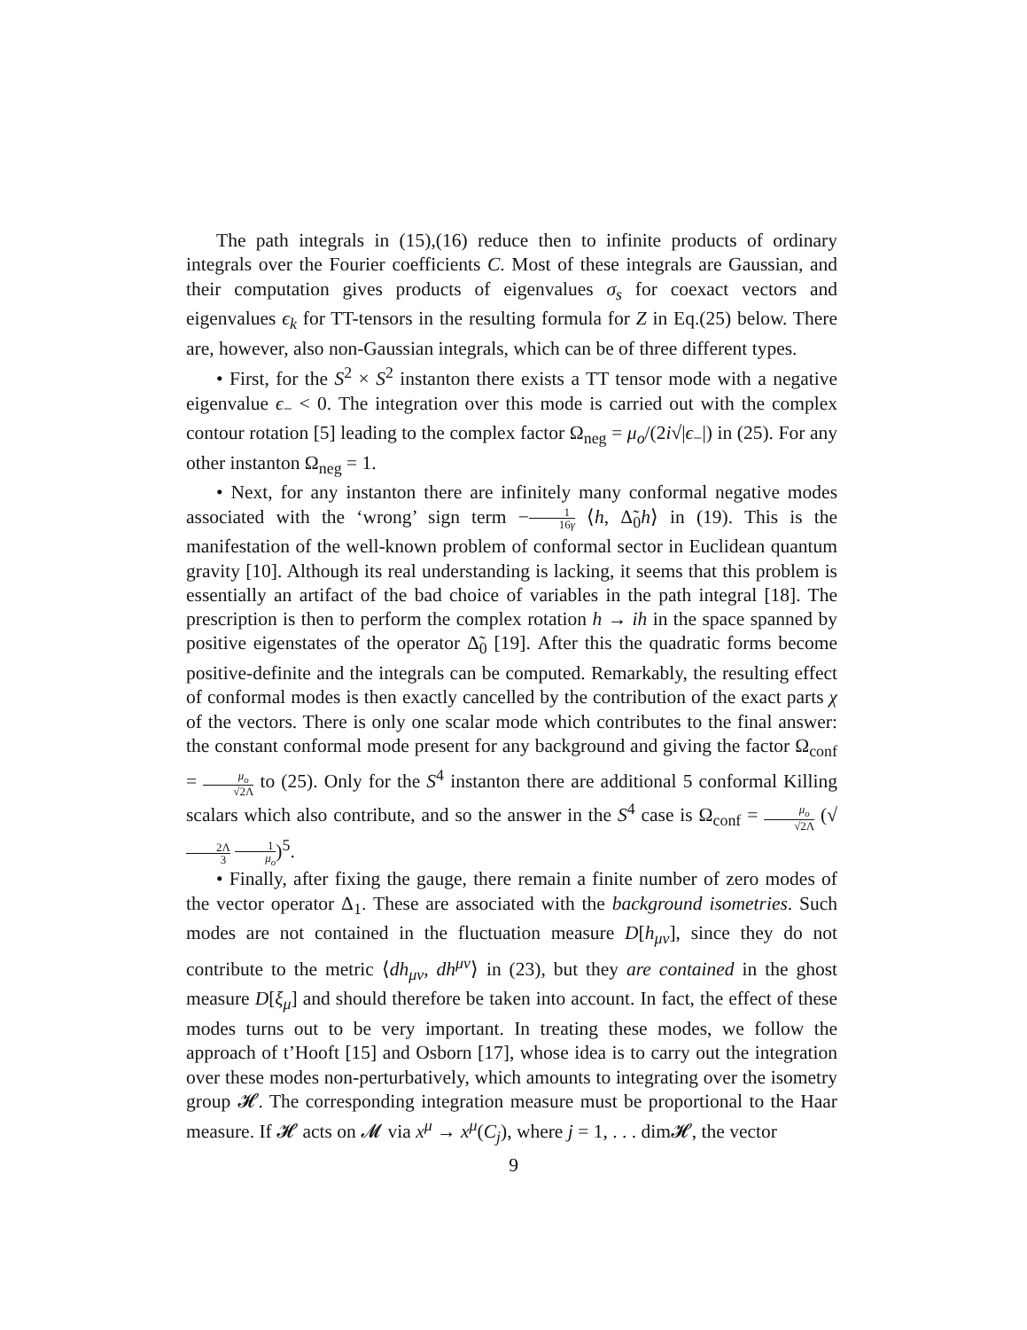The path integrals in (15),(16) reduce then to infinite products of ordinary integrals over the Fourier coefficients C. Most of these integrals are Gaussian, and their computation gives products of eigenvalues σ<sub>s</sub> for coexact vectors and eigenvalues ϵ<sub>k</sub> for TT-tensors in the resulting formula for Z in Eq.(25) below. There are, however, also non-Gaussian integrals, which can be of three different types.
• First, for the S<sup>2</sup> × S<sup>2</sup> instanton there exists a TT tensor mode with a negative eigenvalue ϵ<sub>−</sub> < 0. The integration over this mode is carried out with the complex contour rotation [5] leading to the complex factor Ω<sub>neg</sub> = μ<sub>o</sub>/(2i√|ϵ<sub>−</sub>|) in (25). For any other instanton Ω<sub>neg</sub> = 1.
• Next, for any instanton there are infinitely many conformal negative modes associated with the ‘wrong’ sign term −1 16γ ⟨h, Δ̃<sub>0</sub>h⟩ in (19). This is the manifestation of the well-known problem of conformal sector in Euclidean quantum gravity [10]. Although its real understanding is lacking, it seems that this problem is essentially an artifact of the bad choice of variables in the path integral [18]. The prescription is then to perform the complex rotation h → ih in the space spanned by positive eigenstates of the operator Δ̃<sub>0</sub> [19]. After this the quadratic forms become positive-definite and the integrals can be computed. Remarkably, the resulting effect of conformal modes is then exactly cancelled by the contribution of the exact parts χ of the vectors. There is only one scalar mode which contributes to the final answer: the constant conformal mode present for any background and giving the factor Ω<sub>conf</sub> = μ<sub>o</sub> √2Λ to (25). Only for the S<sup>4</sup> instanton there are additional 5 conformal Killing scalars which also contribute, and so the answer in the S<sup>4</sup> case is Ω<sub>conf</sub> = μ<sub>o</sub> √2Λ (√2Λ 3 1 μ<sub>o</sub>)<sup>5</sup>.
• Finally, after fixing the gauge, there remain a finite number of zero modes of the vector operator Δ<sub>1</sub>. These are associated with the background isometries. Such modes are not contained in the fluctuation measure D[h<sub>μν</sub>], since they do not contribute to the metric ⟨dh<sub>μν</sub>, dh<sup>μν</sup>⟩ in (23), but they are contained in the ghost measure D[ξ<sub>μ</sub>] and should therefore be taken into account. In fact, the effect of these modes turns out to be very important. In treating these modes, we follow the approach of t’Hooft [15] and Osborn [17], whose idea is to carry out the integration over these modes non-perturbatively, which amounts to integrating over the isometry group 𝓗. The corresponding integration measure must be proportional to the Haar measure. If 𝓗 acts on 𝓜 via x<sup>μ</sup> → x<sup>μ</sup>(C<sub>j</sub>), where j = 1, . . . dim𝓗, the vector
9